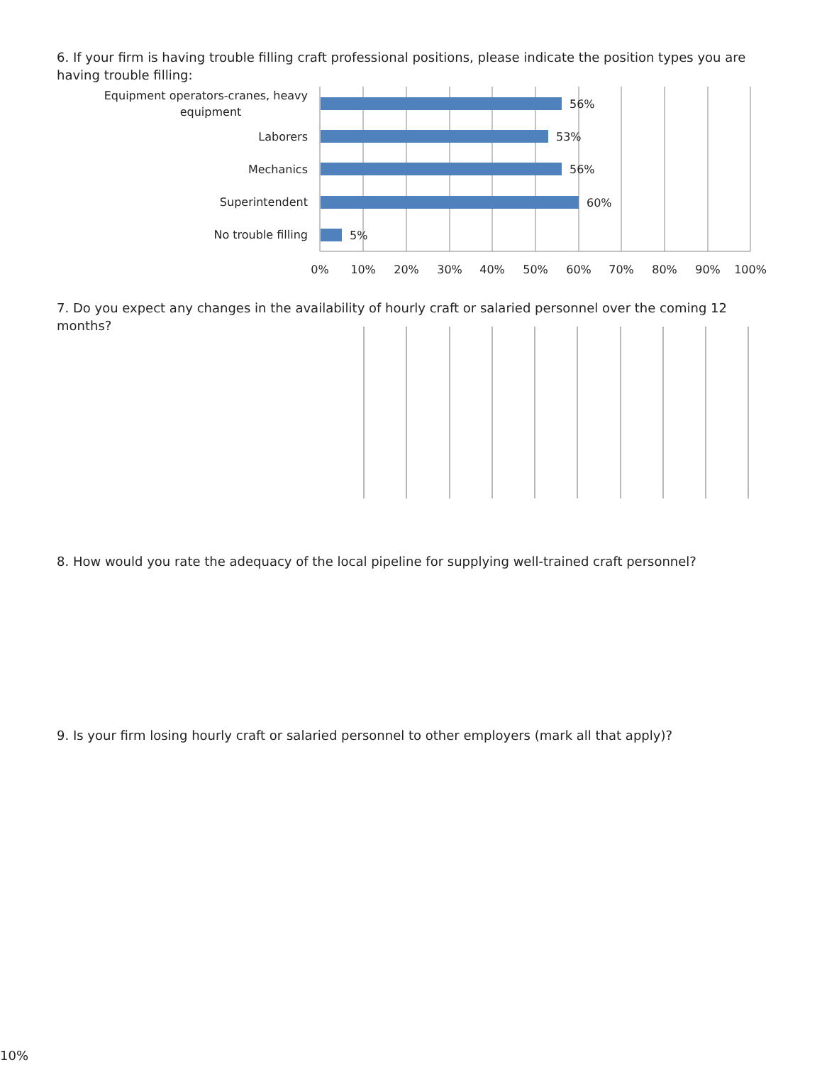6. If your firm is having trouble filling craft professional positions, please indicate the position types you are having trouble filling:
Equipment operators-cranes, heavy
equipment
56%
Laborers
53%
Mechanics
56%
Superintendent
60%
No trouble filling
5%
0%
10%
20%
30%
40%
50%
60%
70%
80%
90%
100%
7. Do you expect any changes in the availability of hourly craft or salaried personnel over the coming 12 months?
8. How would you rate the adequacy of the local pipeline for supplying well-trained craft personnel?
9. Is your firm losing hourly craft or salaried personnel to other employers (mark all that apply)?
10%